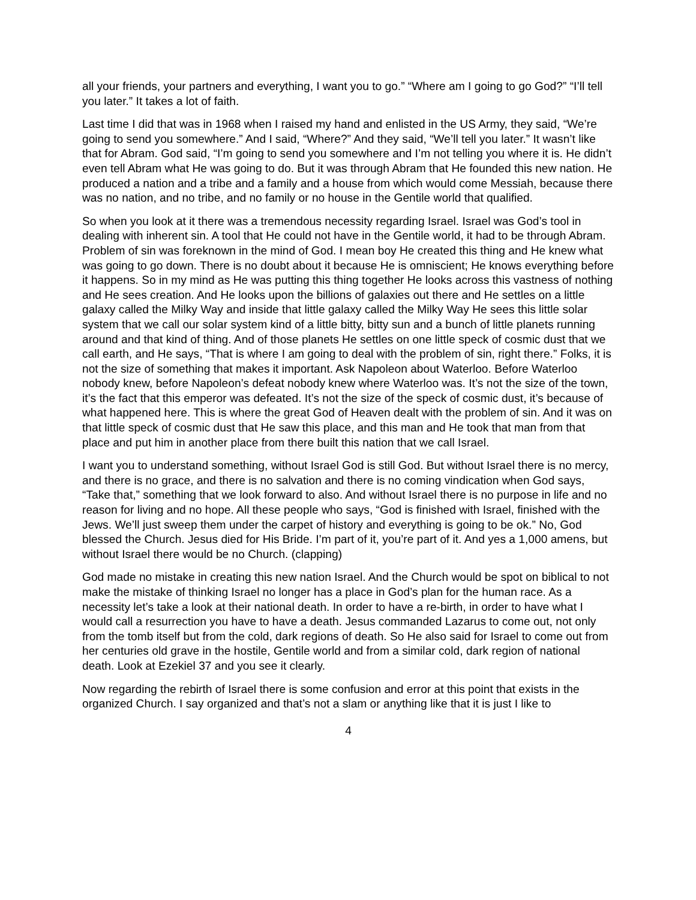all your friends, your partners and everything, I want you to go.” “Where am I going to go God?” “I’ll tell you later.” It takes a lot of faith.
Last time I did that was in 1968 when I raised my hand and enlisted in the US Army, they said, “We’re going to send you somewhere.” And I said, “Where?” And they said, “We’ll tell you later.” It wasn’t like that for Abram. God said, “I’m going to send you somewhere and I’m not telling you where it is. He didn’t even tell Abram what He was going to do. But it was through Abram that He founded this new nation. He produced a nation and a tribe and a family and a house from which would come Messiah, because there was no nation, and no tribe, and no family or no house in the Gentile world that qualified.
So when you look at it there was a tremendous necessity regarding Israel. Israel was God’s tool in dealing with inherent sin. A tool that He could not have in the Gentile world, it had to be through Abram. Problem of sin was foreknown in the mind of God. I mean boy He created this thing and He knew what was going to go down. There is no doubt about it because He is omniscient; He knows everything before it happens. So in my mind as He was putting this thing together He looks across this vastness of nothing and He sees creation. And He looks upon the billions of galaxies out there and He settles on a little galaxy called the Milky Way and inside that little galaxy called the Milky Way He sees this little solar system that we call our solar system kind of a little bitty, bitty sun and a bunch of little planets running around and that kind of thing. And of those planets He settles on one little speck of cosmic dust that we call earth, and He says, “That is where I am going to deal with the problem of sin, right there.” Folks, it is not the size of something that makes it important. Ask Napoleon about Waterloo. Before Waterloo nobody knew, before Napoleon’s defeat nobody knew where Waterloo was. It’s not the size of the town, it’s the fact that this emperor was defeated. It’s not the size of the speck of cosmic dust, it’s because of what happened here. This is where the great God of Heaven dealt with the problem of sin. And it was on that little speck of cosmic dust that He saw this place, and this man and He took that man from that place and put him in another place from there built this nation that we call Israel.
I want you to understand something, without Israel God is still God. But without Israel there is no mercy, and there is no grace, and there is no salvation and there is no coming vindication when God says, “Take that,” something that we look forward to also. And without Israel there is no purpose in life and no reason for living and no hope. All these people who says, “God is finished with Israel, finished with the Jews. We’ll just sweep them under the carpet of history and everything is going to be ok.” No, God blessed the Church. Jesus died for His Bride. I’m part of it, you’re part of it. And yes a 1,000 amens, but without Israel there would be no Church. (clapping)
God made no mistake in creating this new nation Israel. And the Church would be spot on biblical to not make the mistake of thinking Israel no longer has a place in God’s plan for the human race. As a necessity let’s take a look at their national death. In order to have a re-birth, in order to have what I would call a resurrection you have to have a death. Jesus commanded Lazarus to come out, not only from the tomb itself but from the cold, dark regions of death. So He also said for Israel to come out from her centuries old grave in the hostile, Gentile world and from a similar cold, dark region of national death. Look at Ezekiel 37 and you see it clearly.
Now regarding the rebirth of Israel there is some confusion and error at this point that exists in the organized Church. I say organized and that’s not a slam or anything like that it is just I like to
4